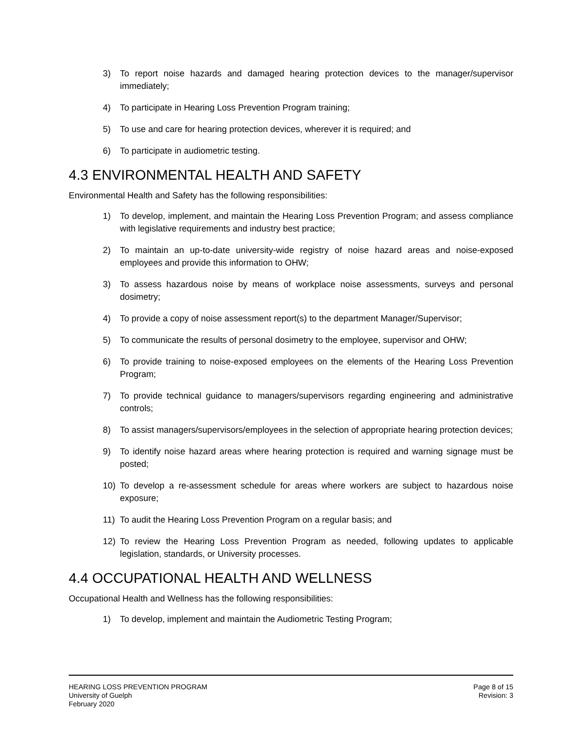3) To report noise hazards and damaged hearing protection devices to the manager/supervisor immediately;
4) To participate in Hearing Loss Prevention Program training;
5) To use and care for hearing protection devices, wherever it is required; and
6) To participate in audiometric testing.
4.3 ENVIRONMENTAL HEALTH AND SAFETY
Environmental Health and Safety has the following responsibilities:
1) To develop, implement, and maintain the Hearing Loss Prevention Program; and assess compliance with legislative requirements and industry best practice;
2) To maintain an up-to-date university-wide registry of noise hazard areas and noise-exposed employees and provide this information to OHW;
3) To assess hazardous noise by means of workplace noise assessments, surveys and personal dosimetry;
4) To provide a copy of noise assessment report(s) to the department Manager/Supervisor;
5) To communicate the results of personal dosimetry to the employee, supervisor and OHW;
6) To provide training to noise-exposed employees on the elements of the Hearing Loss Prevention Program;
7) To provide technical guidance to managers/supervisors regarding engineering and administrative controls;
8) To assist managers/supervisors/employees in the selection of appropriate hearing protection devices;
9) To identify noise hazard areas where hearing protection is required and warning signage must be posted;
10) To develop a re-assessment schedule for areas where workers are subject to hazardous noise exposure;
11) To audit the Hearing Loss Prevention Program on a regular basis; and
12) To review the Hearing Loss Prevention Program as needed, following updates to applicable legislation, standards, or University processes.
4.4 OCCUPATIONAL HEALTH AND WELLNESS
Occupational Health and Wellness has the following responsibilities:
1) To develop, implement and maintain the Audiometric Testing Program;
HEARING LOSS PREVENTION PROGRAM
University of Guelph
February 2020
Page 8 of 15
Revision: 3